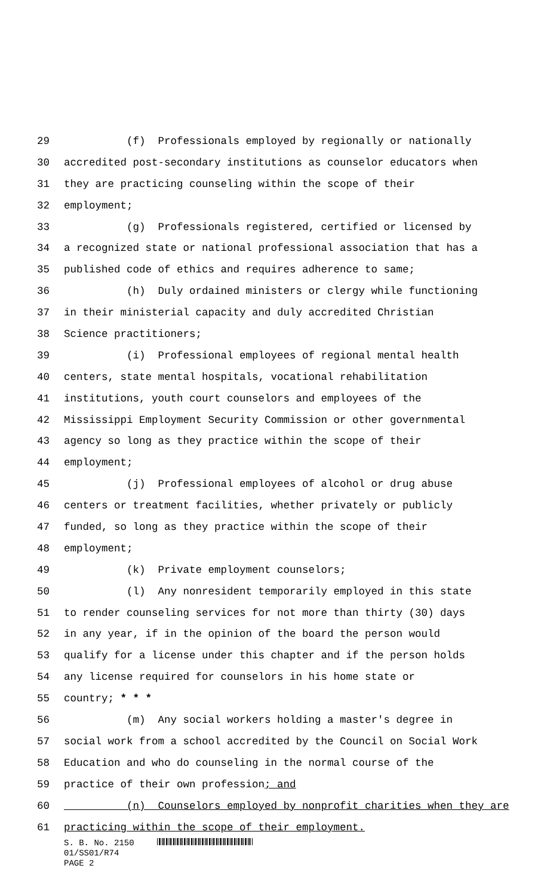29 (f) Professionals employed by regionally or nationally
30 accredited post-secondary institutions as counselor educators when
31 they are practicing counseling within the scope of their
32 employment;
33 (g) Professionals registered, certified or licensed by
34 a recognized state or national professional association that has a
35 published code of ethics and requires adherence to same;
36 (h) Duly ordained ministers or clergy while functioning
37 in their ministerial capacity and duly accredited Christian
38 Science practitioners;
39 (i) Professional employees of regional mental health
40 centers, state mental hospitals, vocational rehabilitation
41 institutions, youth court counselors and employees of the
42 Mississippi Employment Security Commission or other governmental
43 agency so long as they practice within the scope of their
44 employment;
45 (j) Professional employees of alcohol or drug abuse
46 centers or treatment facilities, whether privately or publicly
47 funded, so long as they practice within the scope of their
48 employment;
49 (k) Private employment counselors;
50 (l) Any nonresident temporarily employed in this state
51 to render counseling services for not more than thirty (30) days
52 in any year, if in the opinion of the board the person would
53 qualify for a license under this chapter and if the person holds
54 any license required for counselors in his home state or
55 country; * * *
56 (m) Any social workers holding a master's degree in
57 social work from a school accredited by the Council on Social Work
58 Education and who do counseling in the normal course of the
59 practice of their own profession; and
60 (n) Counselors employed by nonprofit charities when they are
61 practicing within the scope of their employment.
S. B. No. 2150
01/SS01/R74
PAGE 2